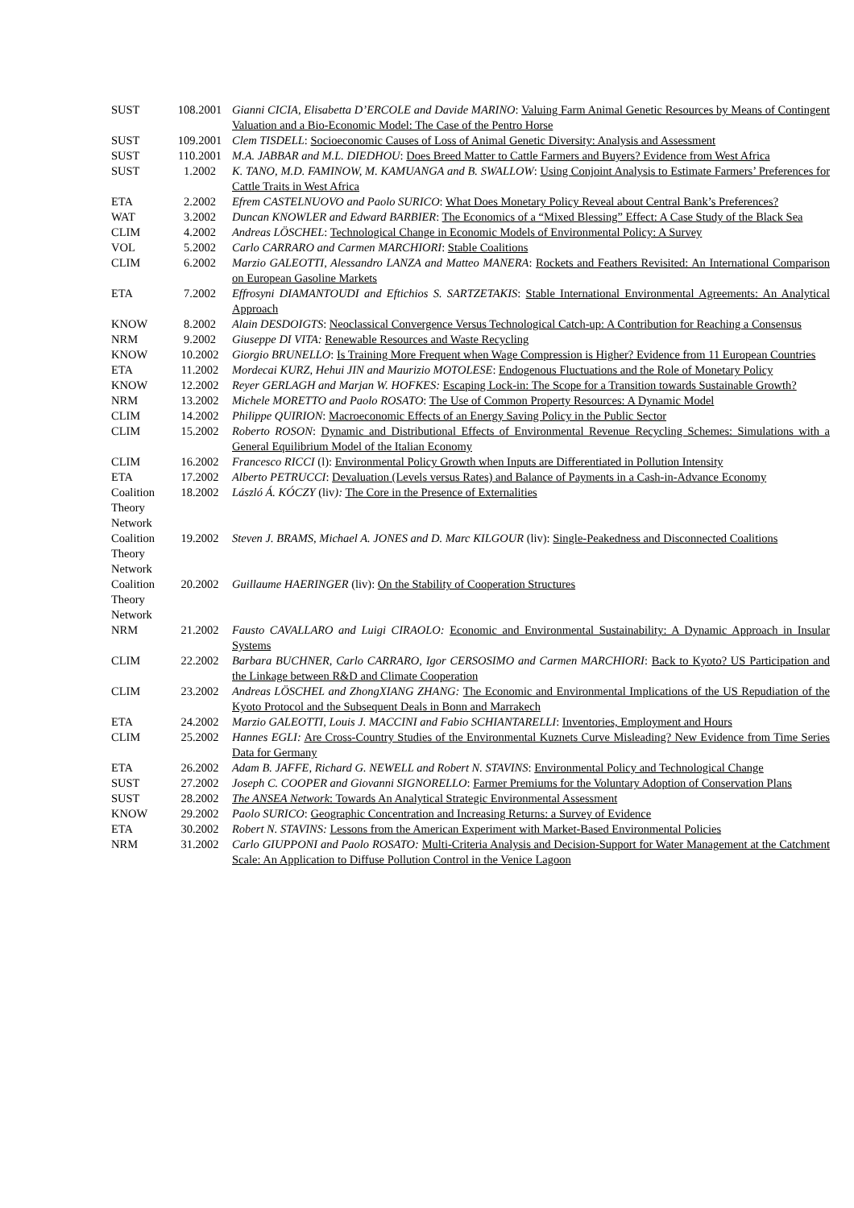| SUST | 108.2001 | Gianni CICIA, Elisabetta D’ERCOLE and Davide MARINO : Valuing Farm Animal Genetic Resources by Means of Contingent Valuation and a Bio-Economic Model: The Case of the Pentro Horse |
| SUST | 109.2001 | Clem TISDELL : Socioeconomic Causes of Loss of Animal Genetic Diversity: Analysis and Assessment |
| SUST | 110.2001 | M.A. JABBAR and M.L. DIEDHOU : Does Breed Matter to Cattle Farmers and Buyers? Evidence from West Africa |
| SUST | 1.2002 | K. TANO, M.D. FAMINOW, M. KAMUANGA and B. SWALLOW : Using Conjoint Analysis to Estimate Farmers’ Preferences for Cattle Traits in West Africa |
| ETA | 2.2002 | Efrem CASTELNUOVO and Paolo SURICO : What Does Monetary Policy Reveal about Central Bank’s Preferences? |
| WAT | 3.2002 | Duncan KNOWLER and Edward BARBIER : The Economics of a “Mixed Blessing” Effect: A Case Study of the Black Sea |
| CLIM | 4.2002 | Andreas LÖSCHEL : Technological Change in Economic Models of Environmental Policy: A Survey |
| VOL | 5.2002 | Carlo CARRARO and Carmen MARCHIORI : Stable Coalitions |
| CLIM | 6.2002 | Marzio GALEOTTI, Alessandro LANZA and Matteo MANERA : Rockets and Feathers Revisited: An International Comparison on European Gasoline Markets |
| ETA | 7.2002 | Effrosyni DIAMANTOUDI and Eftichios S. SARTZETAKIS : Stable International Environmental Agreements: An Analytical Approach |
| KNOW | 8.2002 | Alain DESDOIGTS : Neoclassical Convergence Versus Technological Catch-up: A Contribution for Reaching a Consensus |
| NRM | 9.2002 | Giuseppe DI VITA: Renewable Resources and Waste Recycling |
| KNOW | 10.2002 | Giorgio BRUNELLO : Is Training More Frequent when Wage Compression is Higher? Evidence from 11 European Countries |
| ETA | 11.2002 | Mordecai KURZ, Hehui JIN and Maurizio MOTOLESE : Endogenous Fluctuations and the Role of Monetary Policy |
| KNOW | 12.2002 | Reyer GERLAGH and Marjan W. HOFKES: Escaping Lock-in: The Scope for a Transition towards Sustainable Growth? |
| NRM | 13.2002 | Michele MORETTO and Paolo ROSATO : The Use of Common Property Resources: A Dynamic Model |
| CLIM | 14.2002 | Philippe QUIRION : Macroeconomic Effects of an Energy Saving Policy in the Public Sector |
| CLIM | 15.2002 | Roberto ROSON : Dynamic and Distributional Effects of Environmental Revenue Recycling Schemes: Simulations with a General Equilibrium Model of the Italian Economy |
| CLIM | 16.2002 | Francesco RICCI (l): Environmental Policy Growth when Inputs are Differentiated in Pollution Intensity |
| ETA | 17.2002 | Alberto PETRUCCI : Devaluation (Levels versus Rates) and Balance of Payments in a Cash-in-Advance Economy |
| Coalition Theory Network | 18.2002 | László Á. KÓCZY (liv ): The Core in the Presence of Externalities |
| Coalition Theory Network | 19.2002 | Steven J. BRAMS, Michael A. JONES and D. Marc KILGOUR (liv): Single-Peakedness and Disconnected Coalitions |
| Coalition Theory Network | 20.2002 | Guillaume HAERINGER (liv): On the Stability of Cooperation Structures |
| NRM | 21.2002 | Fausto CAVALLARO and Luigi CIRAOLO: Economic and Environmental Sustainability: A Dynamic Approach in Insular Systems |
| CLIM | 22.2002 | Barbara BUCHNER, Carlo CARRARO, Igor CERSOSIMO and Carmen MARCHIORI : Back to Kyoto? US Participation and the Linkage between R&D and Climate Cooperation |
| CLIM | 23.2002 | Andreas LÖSCHEL and ZhongXIANG ZHANG: The Economic and Environmental Implications of the US Repudiation of the Kyoto Protocol and the Subsequent Deals in Bonn and Marrakech |
| ETA | 24.2002 | Marzio GALEOTTI, Louis J. MACCINI and Fabio SCHIANTARELLI : Inventories, Employment and Hours |
| CLIM | 25.2002 | Hannes EGLI: Are Cross-Country Studies of the Environmental Kuznets Curve Misleading? New Evidence from Time Series Data for Germany |
| ETA | 26.2002 | Adam B. JAFFE, Richard G. NEWELL and Robert N. STAVINS : Environmental Policy and Technological Change |
| SUST | 27.2002 | Joseph C. COOPER and Giovanni SIGNORELLO : Farmer Premiums for the Voluntary Adoption of Conservation Plans |
| SUST | 28.2002 | The ANSEA Network : Towards An Analytical Strategic Environmental Assessment |
| KNOW | 29.2002 | Paolo SURICO : Geographic Concentration and Increasing Returns: a Survey of Evidence |
| ETA | 30.2002 | Robert N. STAVINS: Lessons from the American Experiment with Market-Based Environmental Policies |
| NRM | 31.2002 | Carlo GIUPPONI and Paolo ROSATO: Multi-Criteria Analysis and Decision-Support for Water Management at the Catchment Scale: An Application to Diffuse Pollution Control in the Venice Lagoon |